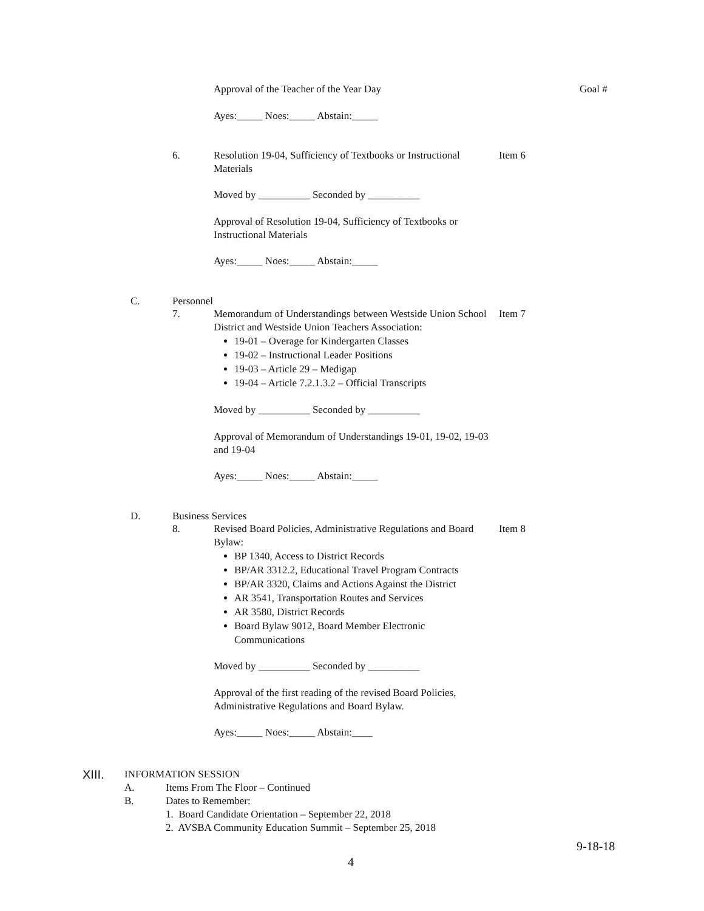Approval of the Teacher of the Year Day Goal #
Ayes:_____ Noes:_____ Abstain:_____
6. Resolution 19-04, Sufficiency of Textbooks or Instructional Materials Item 6
Moved by __________ Seconded by __________
Approval of Resolution 19-04, Sufficiency of Textbooks or Instructional Materials
Ayes:_____ Noes:_____ Abstain:_____
C. Personnel
7.
Memorandum of Understandings between Westside Union School District and Westside Union Teachers Association:
19-01 – Overage for Kindergarten Classes
19-02 – Instructional Leader Positions
19-03 – Article 29 – Medigap
19-04 – Article 7.2.1.3.2 – Official Transcripts
Item 7
Moved by __________ Seconded by __________
Approval of Memorandum of Understandings 19-01, 19-02, 19-03 and 19-04
Ayes:_____ Noes:_____ Abstain:_____
D. Business Services
8.
Revised Board Policies, Administrative Regulations and Board Bylaw:
BP 1340, Access to District Records
BP/AR 3312.2, Educational Travel Program Contracts
BP/AR 3320, Claims and Actions Against the District
AR 3541, Transportation Routes and Services
AR 3580, District Records
Board Bylaw 9012, Board Member Electronic Communications
Item 8
Moved by __________ Seconded by __________
Approval of the first reading of the revised Board Policies, Administrative Regulations and Board Bylaw.
Ayes:_____ Noes:_____ Abstain:____
XIII. INFORMATION SESSION
A. Items From The Floor – Continued
B. Dates to Remember:
1. Board Candidate Orientation – September 22, 2018
2. AVSBA Community Education Summit – September 25, 2018
9-18-18
4